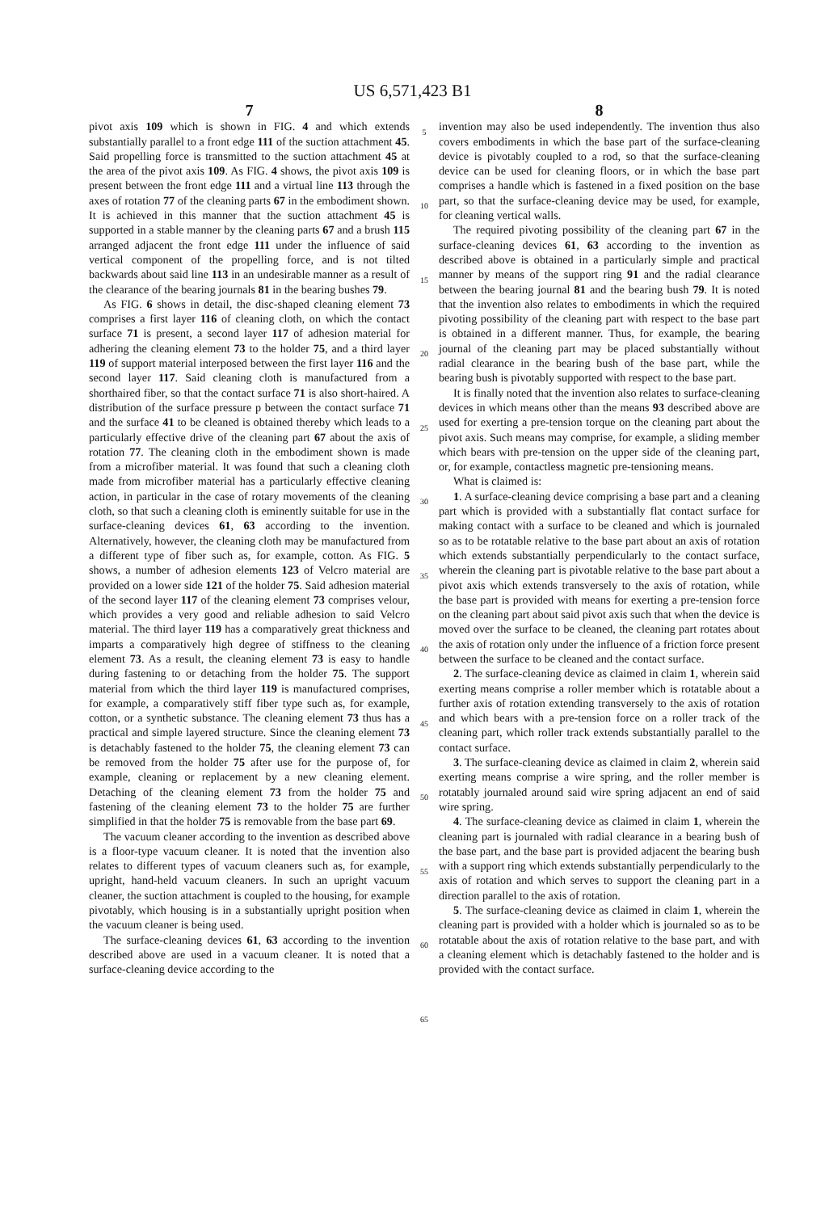US 6,571,423 B1
7
pivot axis 109 which is shown in FIG. 4 and which extends substantially parallel to a front edge 111 of the suction attachment 45. Said propelling force is transmitted to the suction attachment 45 at the area of the pivot axis 109. As FIG. 4 shows, the pivot axis 109 is present between the front edge 111 and a virtual line 113 through the axes of rotation 77 of the cleaning parts 67 in the embodiment shown. It is achieved in this manner that the suction attachment 45 is supported in a stable manner by the cleaning parts 67 and a brush 115 arranged adjacent the front edge 111 under the influence of said vertical component of the propelling force, and is not tilted backwards about said line 113 in an undesirable manner as a result of the clearance of the bearing journals 81 in the bearing bushes 79.
As FIG. 6 shows in detail, the disc-shaped cleaning element 73 comprises a first layer 116 of cleaning cloth, on which the contact surface 71 is present, a second layer 117 of adhesion material for adhering the cleaning element 73 to the holder 75, and a third layer 119 of support material interposed between the first layer 116 and the second layer 117. Said cleaning cloth is manufactured from a shorthaired fiber, so that the contact surface 71 is also short-haired. A distribution of the surface pressure p between the contact surface 71 and the surface 41 to be cleaned is obtained thereby which leads to a particularly effective drive of the cleaning part 67 about the axis of rotation 77. The cleaning cloth in the embodiment shown is made from a microfiber material. It was found that such a cleaning cloth made from microfiber material has a particularly effective cleaning action, in particular in the case of rotary movements of the cleaning cloth, so that such a cleaning cloth is eminently suitable for use in the surface-cleaning devices 61, 63 according to the invention. Alternatively, however, the cleaning cloth may be manufactured from a different type of fiber such as, for example, cotton. As FIG. 5 shows, a number of adhesion elements 123 of Velcro material are provided on a lower side 121 of the holder 75. Said adhesion material of the second layer 117 of the cleaning element 73 comprises velour, which provides a very good and reliable adhesion to said Velcro material. The third layer 119 has a comparatively great thickness and imparts a comparatively high degree of stiffness to the cleaning element 73. As a result, the cleaning element 73 is easy to handle during fastening to or detaching from the holder 75. The support material from which the third layer 119 is manufactured comprises, for example, a comparatively stiff fiber type such as, for example, cotton, or a synthetic substance. The cleaning element 73 thus has a practical and simple layered structure. Since the cleaning element 73 is detachably fastened to the holder 75, the cleaning element 73 can be removed from the holder 75 after use for the purpose of, for example, cleaning or replacement by a new cleaning element. Detaching of the cleaning element 73 from the holder 75 and fastening of the cleaning element 73 to the holder 75 are further simplified in that the holder 75 is removable from the base part 69.
The vacuum cleaner according to the invention as described above is a floor-type vacuum cleaner. It is noted that the invention also relates to different types of vacuum cleaners such as, for example, upright, hand-held vacuum cleaners. In such an upright vacuum cleaner, the suction attachment is coupled to the housing, for example pivotably, which housing is in a substantially upright position when the vacuum cleaner is being used.
The surface-cleaning devices 61, 63 according to the invention described above are used in a vacuum cleaner. It is noted that a surface-cleaning device according to the
5
10
15
20
25
30
35
40
45
50
55
60
65
8
invention may also be used independently. The invention thus also covers embodiments in which the base part of the surface-cleaning device is pivotably coupled to a rod, so that the surface-cleaning device can be used for cleaning floors, or in which the base part comprises a handle which is fastened in a fixed position on the base part, so that the surface-cleaning device may be used, for example, for cleaning vertical walls.
The required pivoting possibility of the cleaning part 67 in the surface-cleaning devices 61, 63 according to the invention as described above is obtained in a particularly simple and practical manner by means of the support ring 91 and the radial clearance between the bearing journal 81 and the bearing bush 79. It is noted that the invention also relates to embodiments in which the required pivoting possibility of the cleaning part with respect to the base part is obtained in a different manner. Thus, for example, the bearing journal of the cleaning part may be placed substantially without radial clearance in the bearing bush of the base part, while the bearing bush is pivotably supported with respect to the base part.
It is finally noted that the invention also relates to surface-cleaning devices in which means other than the means 93 described above are used for exerting a pre-tension torque on the cleaning part about the pivot axis. Such means may comprise, for example, a sliding member which bears with pre-tension on the upper side of the cleaning part, or, for example, contactless magnetic pre-tensioning means.
What is claimed is:
1. A surface-cleaning device comprising a base part and a cleaning part which is provided with a substantially flat contact surface for making contact with a surface to be cleaned and which is journaled so as to be rotatable relative to the base part about an axis of rotation which extends substantially perpendicularly to the contact surface, wherein the cleaning part is pivotable relative to the base part about a pivot axis which extends transversely to the axis of rotation, while the base part is provided with means for exerting a pre-tension force on the cleaning part about said pivot axis such that when the device is moved over the surface to be cleaned, the cleaning part rotates about the axis of rotation only under the influence of a friction force present between the surface to be cleaned and the contact surface.
2. The surface-cleaning device as claimed in claim 1, wherein said exerting means comprise a roller member which is rotatable about a further axis of rotation extending transversely to the axis of rotation and which bears with a pre-tension force on a roller track of the cleaning part, which roller track extends substantially parallel to the contact surface.
3. The surface-cleaning device as claimed in claim 2, wherein said exerting means comprise a wire spring, and the roller member is rotatably journaled around said wire spring adjacent an end of said wire spring.
4. The surface-cleaning device as claimed in claim 1, wherein the cleaning part is journaled with radial clearance in a bearing bush of the base part, and the base part is provided adjacent the bearing bush with a support ring which extends substantially perpendicularly to the axis of rotation and which serves to support the cleaning part in a direction parallel to the axis of rotation.
5. The surface-cleaning device as claimed in claim 1, wherein the cleaning part is provided with a holder which is journaled so as to be rotatable about the axis of rotation relative to the base part, and with a cleaning element which is detachably fastened to the holder and is provided with the contact surface.